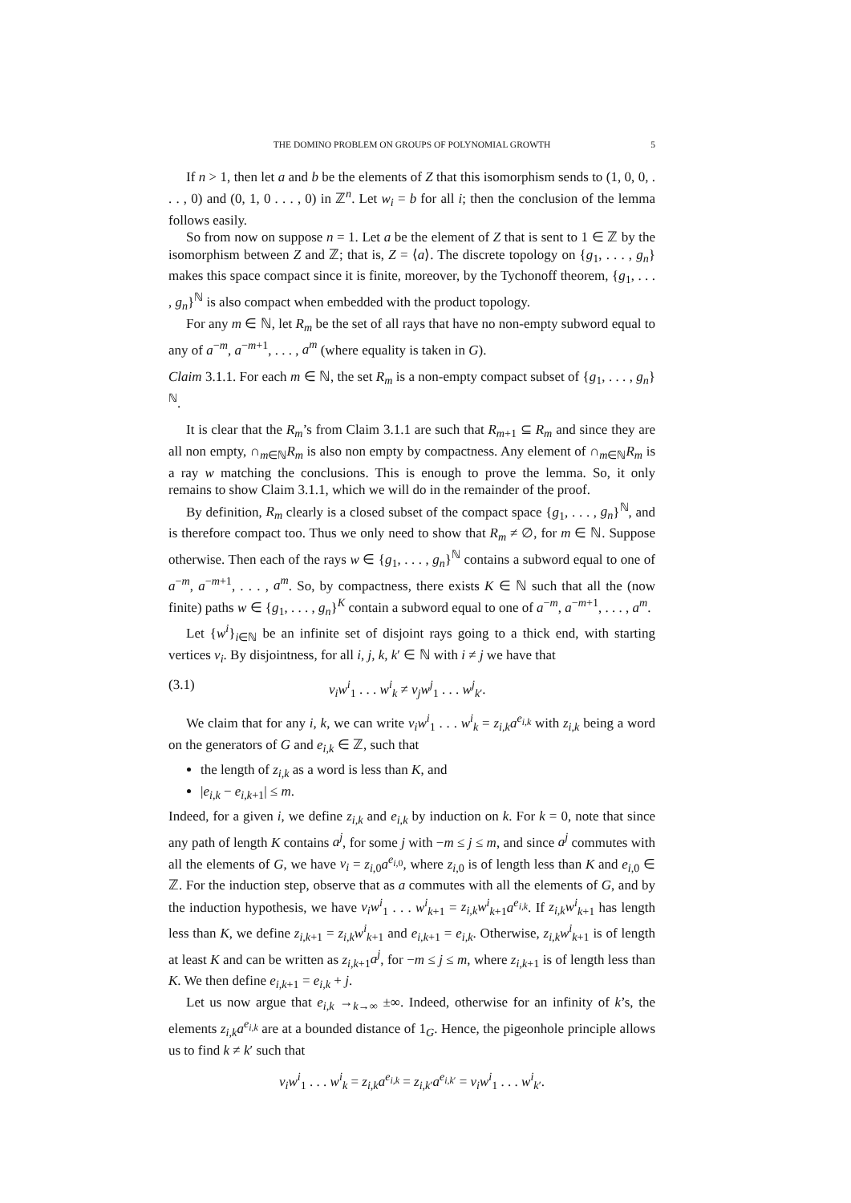THE DOMINO PROBLEM ON GROUPS OF POLYNOMIAL GROWTH 5
If n > 1, then let a and b be the elements of Z that this isomorphism sends to (1, 0, 0, . . . , 0) and (0, 1, 0 . . . , 0) in ℤ<sup>n</sup>. Let w<sub>i</sub> = b for all i; then the conclusion of the lemma follows easily.
So from now on suppose n = 1. Let a be the element of Z that is sent to 1 ∈ ℤ by the isomorphism between Z and ℤ; that is, Z = ⟨a⟩. The discrete topology on {g<sub>1</sub>, . . . , g<sub>n</sub>} makes this space compact since it is finite, moreover, by the Tychonoff theorem, {g<sub>1</sub>, . . . , g<sub>n</sub>}<sup>ℕ</sup> is also compact when embedded with the product topology.
For any m ∈ ℕ, let R<sub>m</sub> be the set of all rays that have no non-empty subword equal to any of a<sup>−m</sup>, a<sup>−m+1</sup>, . . . , a<sup>m</sup> (where equality is taken in G).
Claim 3.1.1. For each m ∈ ℕ, the set R<sub>m</sub> is a non-empty compact subset of {g<sub>1</sub>, . . . , g<sub>n</sub>}<sup>ℕ</sup>.
It is clear that the R<sub>m</sub>’s from Claim 3.1.1 are such that R<sub>m+1</sub> ⊆ R<sub>m</sub> and since they are all non empty, ∩<sub>m∈ℕ</sub>R<sub>m</sub> is also non empty by compactness. Any element of ∩<sub>m∈ℕ</sub>R<sub>m</sub> is a ray w matching the conclusions. This is enough to prove the lemma. So, it only remains to show Claim 3.1.1, which we will do in the remainder of the proof.
By definition, R<sub>m</sub> clearly is a closed subset of the compact space {g<sub>1</sub>, . . . , g<sub>n</sub>}<sup>ℕ</sup>, and is therefore compact too. Thus we only need to show that R<sub>m</sub> ≠ ∅, for m ∈ ℕ. Suppose otherwise. Then each of the rays w ∈ {g<sub>1</sub>, . . . , g<sub>n</sub>}<sup>ℕ</sup> contains a subword equal to one of a<sup>−m</sup>, a<sup>−m+1</sup>, . . . , a<sup>m</sup>. So, by compactness, there exists K ∈ ℕ such that all the (now finite) paths w ∈ {g<sub>1</sub>, . . . , g<sub>n</sub>}<sup>K</sup> contain a subword equal to one of a<sup>−m</sup>, a<sup>−m+1</sup>, . . . , a<sup>m</sup>.
Let {w<sup>i</sup>}<sub>i∈ℕ</sub> be an infinite set of disjoint rays going to a thick end, with starting vertices v<sub>i</sub>. By disjointness, for all i, j, k, k′ ∈ ℕ with i ≠ j we have that
(3.1) v<sub>i</sub>w<sup>i</sup><sub>1</sub> . . . w<sup>i</sup><sub>k</sub> ≠ v<sub>j</sub>w<sup>j</sup><sub>1</sub> . . . w<sup>j</sup><sub>k′</sub>.
We claim that for any i, k, we can write v<sub>i</sub>w<sup>i</sup><sub>1</sub> . . . w<sup>i</sup><sub>k</sub> = z<sub>i,k</sub>a<sup>e<sub>i,k</sub></sup> with z<sub>i,k</sub> being a word on the generators of G and e<sub>i,k</sub> ∈ ℤ, such that
the length of z<sub>i,k</sub> as a word is less than K, and
|e<sub>i,k</sub> − e<sub>i,k+1</sub>| ≤ m.
Indeed, for a given i, we define z<sub>i,k</sub> and e<sub>i,k</sub> by induction on k. For k = 0, note that since any path of length K contains a<sup>j</sup>, for some j with −m ≤ j ≤ m, and since a<sup>j</sup> commutes with all the elements of G, we have v<sub>i</sub> = z<sub>i,0</sub>a<sup>e<sub>i,0</sub></sup>, where z<sub>i,0</sub> is of length less than K and e<sub>i,0</sub> ∈ ℤ. For the induction step, observe that as a commutes with all the elements of G, and by the induction hypothesis, we have v<sub>i</sub>w<sup>i</sup><sub>1</sub> . . . w<sup>i</sup><sub>k+1</sub> = z<sub>i,k</sub>w<sup>i</sup><sub>k+1</sub>a<sup>e<sub>i,k</sub></sup>. If z<sub>i,k</sub>w<sup>i</sup><sub>k+1</sub> has length less than K, we define z<sub>i,k+1</sub> = z<sub>i,k</sub>w<sup>i</sup><sub>k+1</sub> and e<sub>i,k+1</sub> = e<sub>i,k</sub>. Otherwise, z<sub>i,k</sub>w<sup>i</sup><sub>k+1</sub> is of length at least K and can be written as z<sub>i,k+1</sub>a<sup>j</sup>, for −m ≤ j ≤ m, where z<sub>i,k+1</sub> is of length less than K. We then define e<sub>i,k+1</sub> = e<sub>i,k</sub> + j.
Let us now argue that e<sub>i,k</sub> →<sub>k→∞</sub> ±∞. Indeed, otherwise for an infinity of k’s, the elements z<sub>i,k</sub>a<sup>e<sub>i,k</sub></sup> are at a bounded distance of 1<sub>G</sub>. Hence, the pigeonhole principle allows us to find k ≠ k′ such that
v<sub>i</sub>w<sup>i</sup><sub>1</sub> . . . w<sup>i</sup><sub>k</sub> = z<sub>i,k</sub>a<sup>e<sub>i,k</sub></sup> = z<sub>i,k′</sub>a<sup>e<sub>i,k′</sub></sup> = v<sub>i</sub>w<sup>i</sup><sub>1</sub> . . . w<sup>i</sup><sub>k′</sub>.